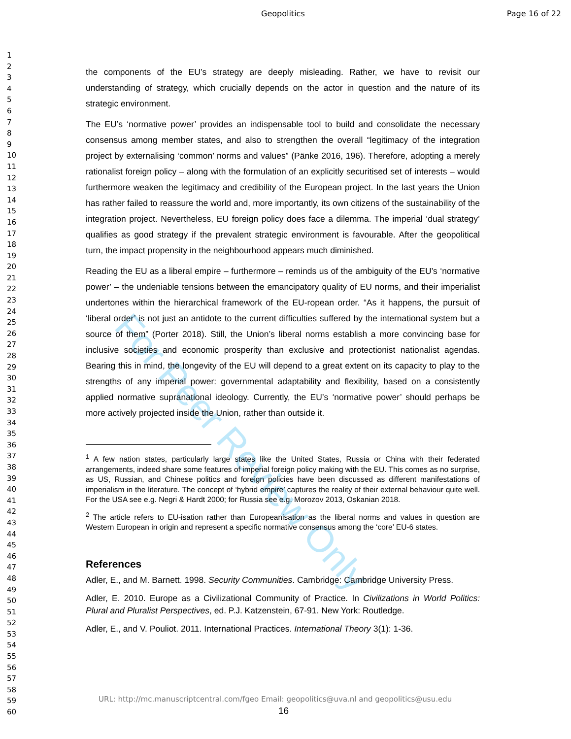For Peer Review Only
Geopolitics Page 16 of 22
1
2
3
4
5
6
7
8
9
10
11
12
13
14
15
16
17
18
19
20
21
22
23
24
25
26
27
28
29
30
31
32
33
34
35
36
37
38
39
40
41
42
43
44
45
46
47
48
49
50
51
52
53
54
55
56
57
58
59
60
the components of the EU’s strategy are deeply misleading. Rather, we have to revisit our understanding of strategy, which crucially depends on the actor in question and the nature of its strategic environment.
The EU’s ‘normative power’ provides an indispensable tool to build and consolidate the necessary consensus among member states, and also to strengthen the overall “legitimacy of the integration project by externalising ‘common’ norms and values” (Pänke 2016, 196). Therefore, adopting a merely rationalist foreign policy – along with the formulation of an explicitly securitised set of interests – would furthermore weaken the legitimacy and credibility of the European project. In the last years the Union has rather failed to reassure the world and, more importantly, its own citizens of the sustainability of the integration project. Nevertheless, EU foreign policy does face a dilemma. The imperial ‘dual strategy’ qualifies as good strategy if the prevalent strategic environment is favourable. After the geopolitical turn, the impact propensity in the neighbourhood appears much diminished.
Reading the EU as a liberal empire – furthermore – reminds us of the ambiguity of the EU’s ‘normative power’ – the undeniable tensions between the emancipatory quality of EU norms, and their imperialist undertones within the hierarchical framework of the EU-ropean order. “As it happens, the pursuit of ‘liberal order’ is not just an antidote to the current difficulties suffered by the international system but a source of them” (Porter 2018). Still, the Union’s liberal norms establish a more convincing base for inclusive societies and economic prosperity than exclusive and protectionist nationalist agendas. Bearing this in mind, the longevity of the EU will depend to a great extent on its capacity to play to the strengths of any imperial power: governmental adaptability and flexibility, based on a consistently applied normative supranational ideology. Currently, the EU’s ‘normative power’ should perhaps be more actively projected inside the Union, rather than outside it.
<sup>1</sup> A few nation states, particularly large states like the United States, Russia or China with their federated arrangements, indeed share some features of imperial foreign policy making with the EU. This comes as no surprise, as US, Russian, and Chinese politics and foreign policies have been discussed as different manifestations of imperialism in the literature. The concept of ‘hybrid empire’ captures the reality of their external behaviour quite well. For the USA see e.g. Negri & Hardt 2000; for Russia see e.g. Morozov 2013, Oskanian 2018.
<sup>2</sup> The article refers to EU-isation rather than Europeanisation as the liberal norms and values in question are Western European in origin and represent a specific normative consensus among the ‘core’ EU-6 states.
References
Adler, E., and M. Barnett. 1998. Security Communities. Cambridge: Cambridge University Press.
Adler, E. 2010. Europe as a Civilizational Community of Practice. In Civilizations in World Politics: Plural and Pluralist Perspectives, ed. P.J. Katzenstein, 67-91. New York: Routledge.
Adler, E., and V. Pouliot. 2011. International Practices. International Theory 3(1): 1-36.
URL: http://mc.manuscriptcentral.com/fgeo Email: geopolitics@uva.nl and geopolitics@usu.edu
16